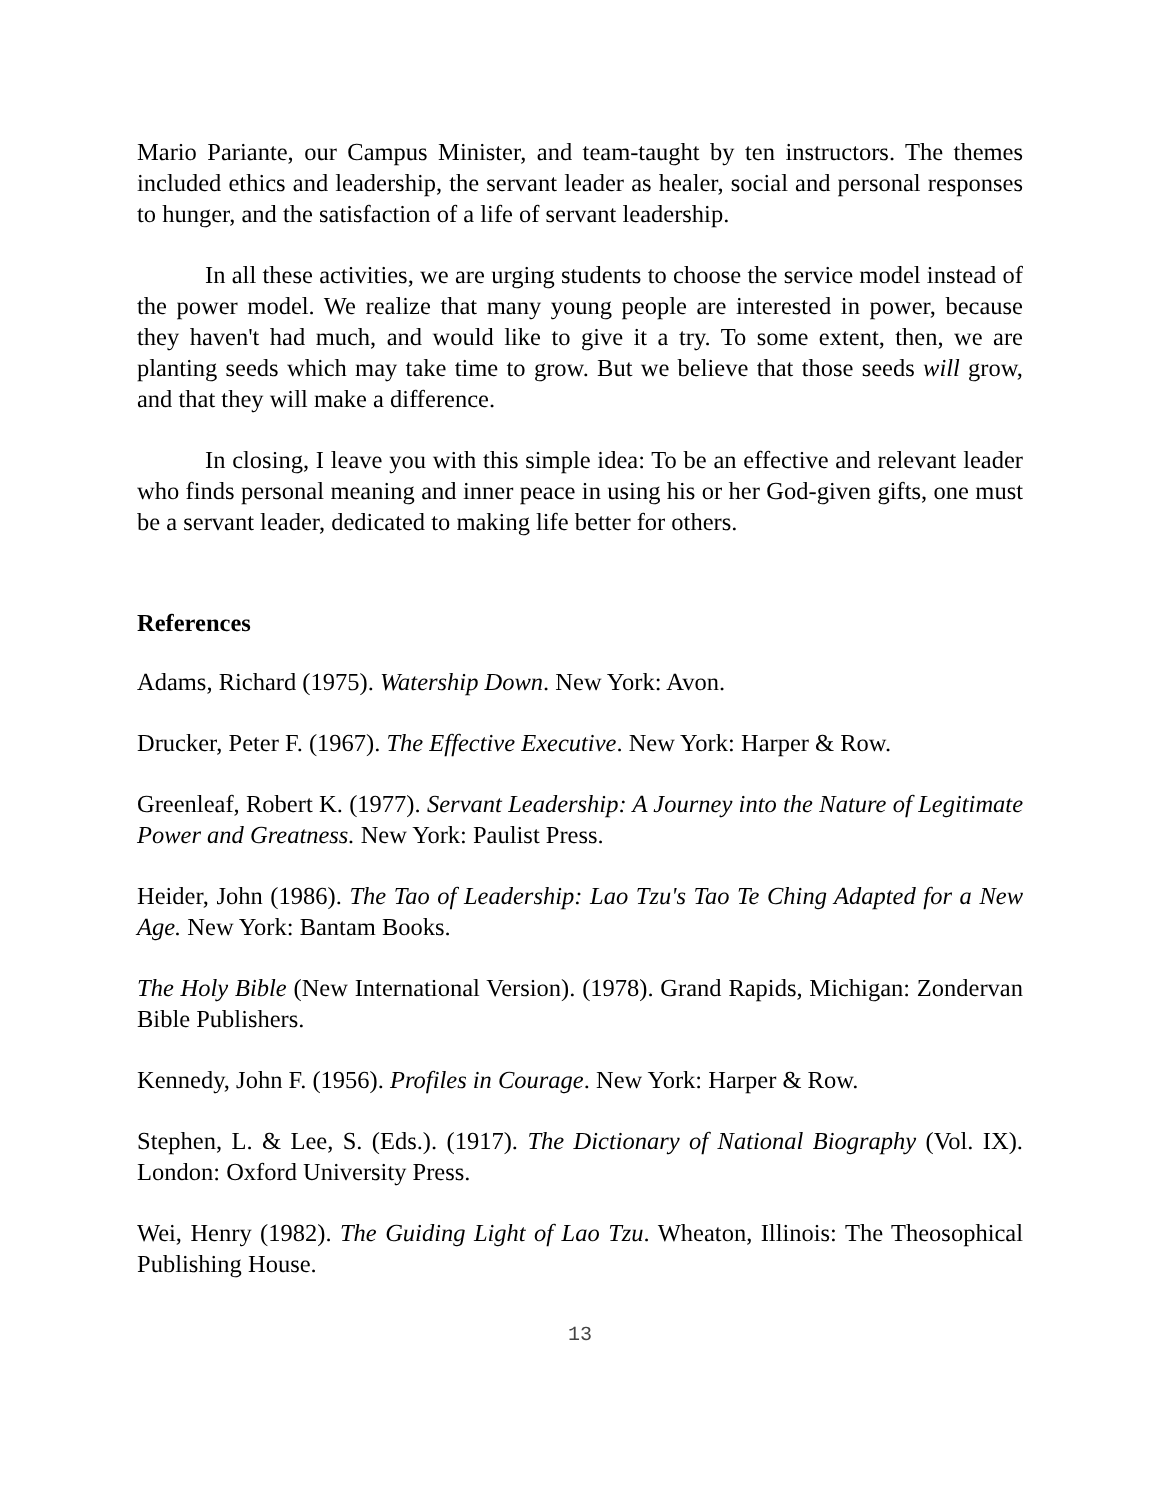Mario Pariante, our Campus Minister, and team-taught by ten instructors. The themes included ethics and leadership, the servant leader as healer, social and personal responses to hunger, and the satisfaction of a life of servant leadership.
In all these activities, we are urging students to choose the service model instead of the power model. We realize that many young people are interested in power, because they haven't had much, and would like to give it a try. To some extent, then, we are planting seeds which may take time to grow. But we believe that those seeds will grow, and that they will make a difference.
In closing, I leave you with this simple idea: To be an effective and relevant leader who finds personal meaning and inner peace in using his or her God-given gifts, one must be a servant leader, dedicated to making life better for others.
References
Adams, Richard (1975). Watership Down. New York: Avon.
Drucker, Peter F. (1967). The Effective Executive. New York: Harper & Row.
Greenleaf, Robert K. (1977). Servant Leadership: A Journey into the Nature of Legitimate Power and Greatness. New York: Paulist Press.
Heider, John (1986). The Tao of Leadership: Lao Tzu's Tao Te Ching Adapted for a New Age. New York: Bantam Books.
The Holy Bible (New International Version). (1978). Grand Rapids, Michigan: Zondervan Bible Publishers.
Kennedy, John F. (1956). Profiles in Courage. New York: Harper & Row.
Stephen, L. & Lee, S. (Eds.). (1917). The Dictionary of National Biography (Vol. IX). London: Oxford University Press.
Wei, Henry (1982). The Guiding Light of Lao Tzu. Wheaton, Illinois: The Theosophical Publishing House.
13